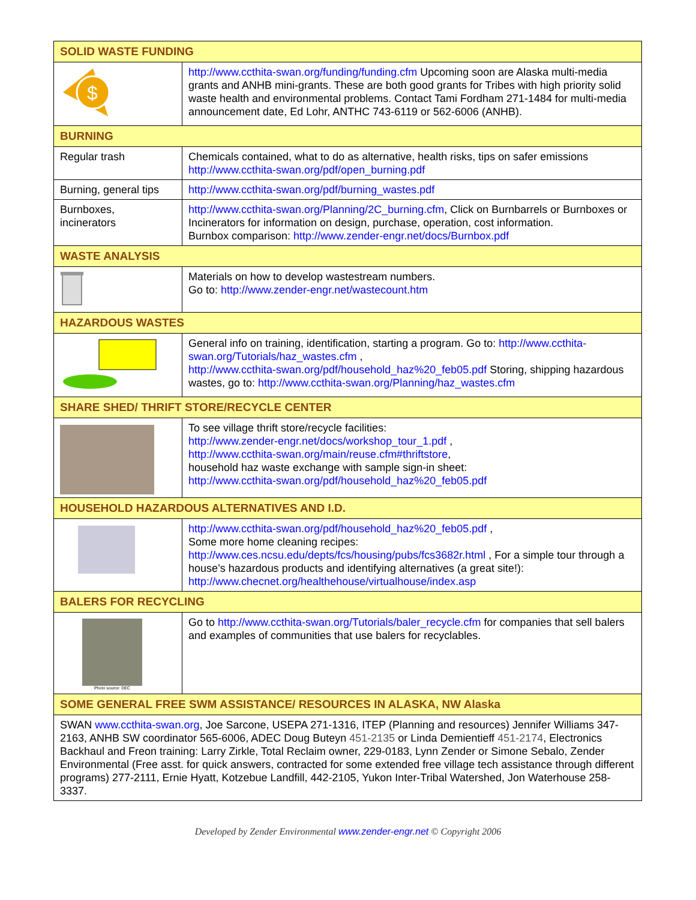| SOLID WASTE FUNDING | |
| --- | --- |
| $ | http://www.ccthita-swan.org/funding/funding.cfm Upcoming soon are Alaska multi-media grants and ANHB mini-grants. These are both good grants for Tribes with high priority solid waste health and environmental problems. Contact Tami Fordham 271-1484 for multi-media announcement date, Ed Lohr, ANTHC 743-6119 or 562-6006 (ANHB). |
| BURNING | |
| Regular trash | Chemicals contained, what to do as alternative, health risks, tips on safer emissions http://www.ccthita-swan.org/pdf/open_burning.pdf |
| Burning, general tips | http://www.ccthita-swan.org/pdf/burning_wastes.pdf |
| Burnboxes, incinerators | http://www.ccthita-swan.org/Planning/2C_burning.cfm , Click on Burnbarrels or Burnboxes or Incinerators for information on design, purchase, operation, cost information. Burnbox comparison: http://www.zender-engr.net/docs/Burnbox.pdf |
| WASTE ANALYSIS | |
| | Materials on how to develop wastestream numbers. Go to: http://www.zender-engr.net/wastecount.htm |
| HAZARDOUS WASTES | |
| | General info on training, identification, starting a program. Go to: http://www.ccthita-swan.org/Tutorials/haz_wastes.cfm , http://www.ccthita-swan.org/pdf/household_haz%20_feb05.pdf Storing, shipping hazardous wastes, go to: http://www.ccthita-swan.org/Planning/haz_wastes.cfm |
| SHARE SHED/ THRIFT STORE/RECYCLE CENTER | |
| | To see village thrift store/recycle facilities: http://www.zender-engr.net/docs/workshop_tour_1.pdf , http://www.ccthita-swan.org/main/reuse.cfm#thriftstore , household haz waste exchange with sample sign-in sheet: http://www.ccthita-swan.org/pdf/household_haz%20_feb05.pdf |
| HOUSEHOLD HAZARDOUS ALTERNATIVES AND I.D. | |
| | http://www.ccthita-swan.org/pdf/household_haz%20_feb05.pdf , Some more home cleaning recipes: http://www.ces.ncsu.edu/depts/fcs/housing/pubs/fcs3682r.html , For a simple tour through a house’s hazardous products and identifying alternatives (a great site!): http://www.checnet.org/healthehouse/virtualhouse/index.asp |
| BALERS FOR RECYCLING | |
| Photo source: DEC | Go to http://www.ccthita-swan.org/Tutorials/baler_recycle.cfm for companies that sell balers and examples of communities that use balers for recyclables. |
| SOME GENERAL FREE SWM ASSISTANCE/ RESOURCES IN ALASKA, NW Alaska | |
| SWAN www.ccthita-swan.org , Joe Sarcone, USEPA 271-1316, ITEP (Planning and resources) Jennifer Williams 347-2163, ANHB SW coordinator 565-6006, ADEC Doug Buteyn 451-2135 or Linda Demientieff 451-2174 , Electronics Backhaul and Freon training: Larry Zirkle, Total Reclaim owner, 229-0183, Lynn Zender or Simone Sebalo, Zender Environmental (Free asst. for quick answers, contracted for some extended free village tech assistance through different programs) 277-2111, Ernie Hyatt, Kotzebue Landfill, 442-2105, Yukon Inter-Tribal Watershed, Jon Waterhouse 258-3337. | |
Developed by Zender Environmental www.zender-engr.net © Copyright 2006